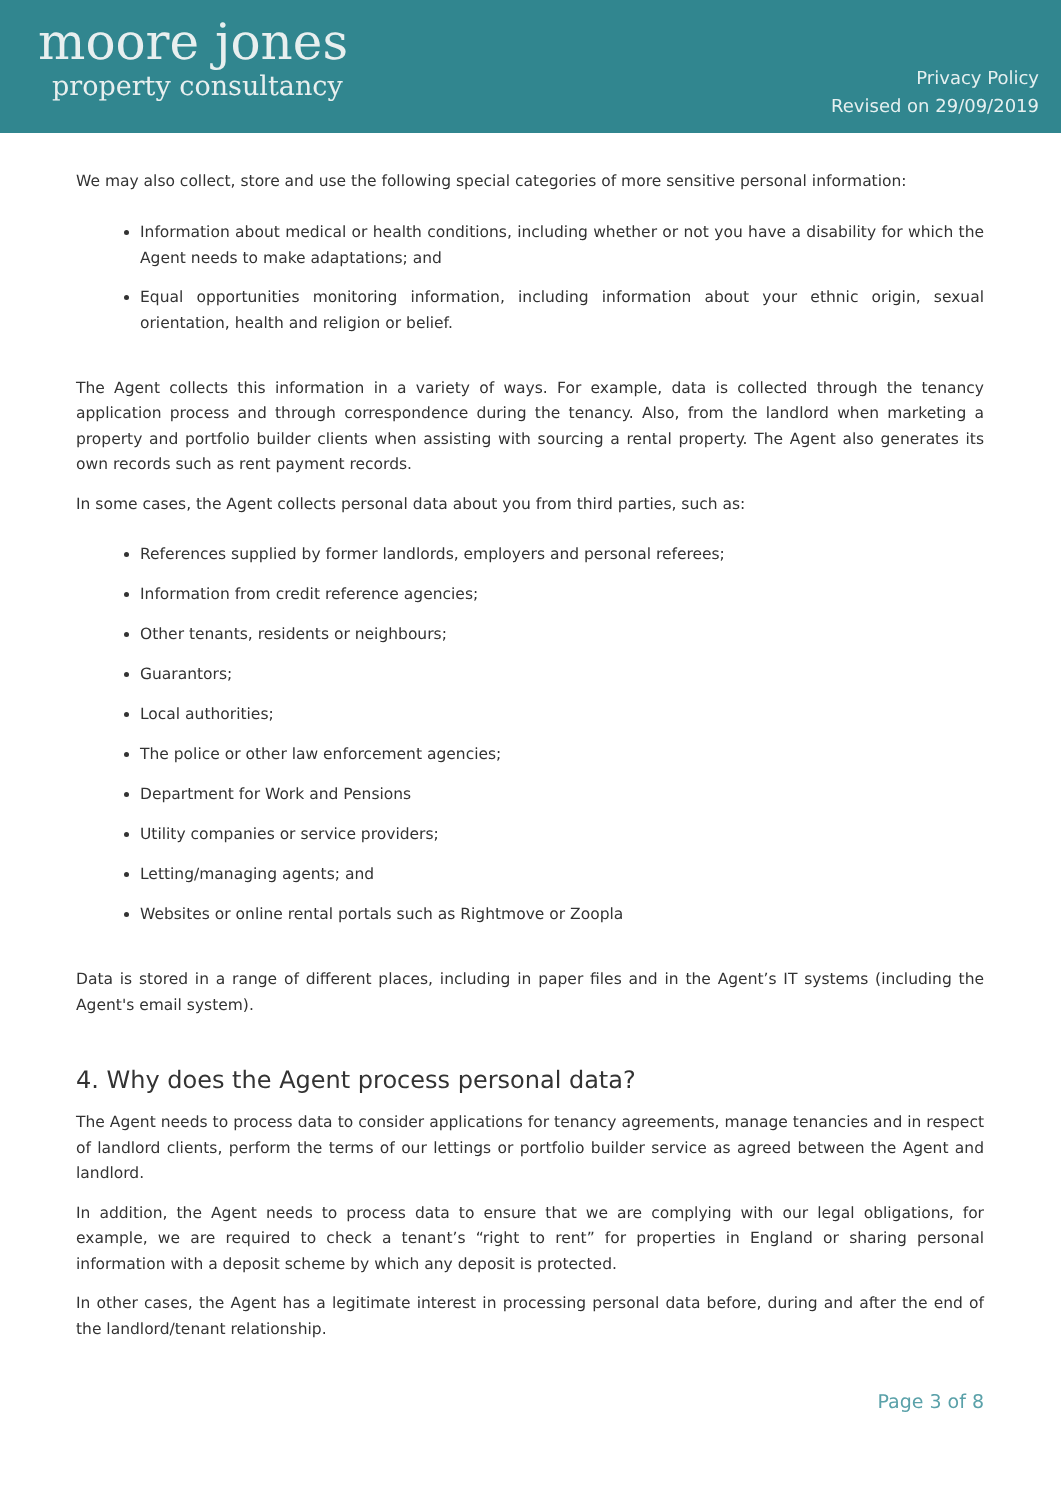moore jones
property consultancy
Privacy Policy
Revised on 29/09/2019
We may also collect, store and use the following special categories of more sensitive personal information:
Information about medical or health conditions, including whether or not you have a disability for which the Agent needs to make adaptations; and
Equal opportunities monitoring information, including information about your ethnic origin, sexual orientation, health and religion or belief.
The Agent collects this information in a variety of ways. For example, data is collected through the tenancy application process and through correspondence during the tenancy. Also, from the landlord when marketing a property and portfolio builder clients when assisting with sourcing a rental property. The Agent also generates its own records such as rent payment records.
In some cases, the Agent collects personal data about you from third parties, such as:
References supplied by former landlords, employers and personal referees;
Information from credit reference agencies;
Other tenants, residents or neighbours;
Guarantors;
Local authorities;
The police or other law enforcement agencies;
Department for Work and Pensions
Utility companies or service providers;
Letting/managing agents; and
Websites or online rental portals such as Rightmove or Zoopla
Data is stored in a range of different places, including in paper files and in the Agent’s IT systems (including the Agent's email system).
4. Why does the Agent process personal data?
The Agent needs to process data to consider applications for tenancy agreements, manage tenancies and in respect of landlord clients, perform the terms of our lettings or portfolio builder service as agreed between the Agent and landlord.
In addition, the Agent needs to process data to ensure that we are complying with our legal obligations, for example, we are required to check a tenant’s “right to rent” for properties in England or sharing personal information with a deposit scheme by which any deposit is protected.
In other cases, the Agent has a legitimate interest in processing personal data before, during and after the end of the landlord/tenant relationship.
Page 3 of 8